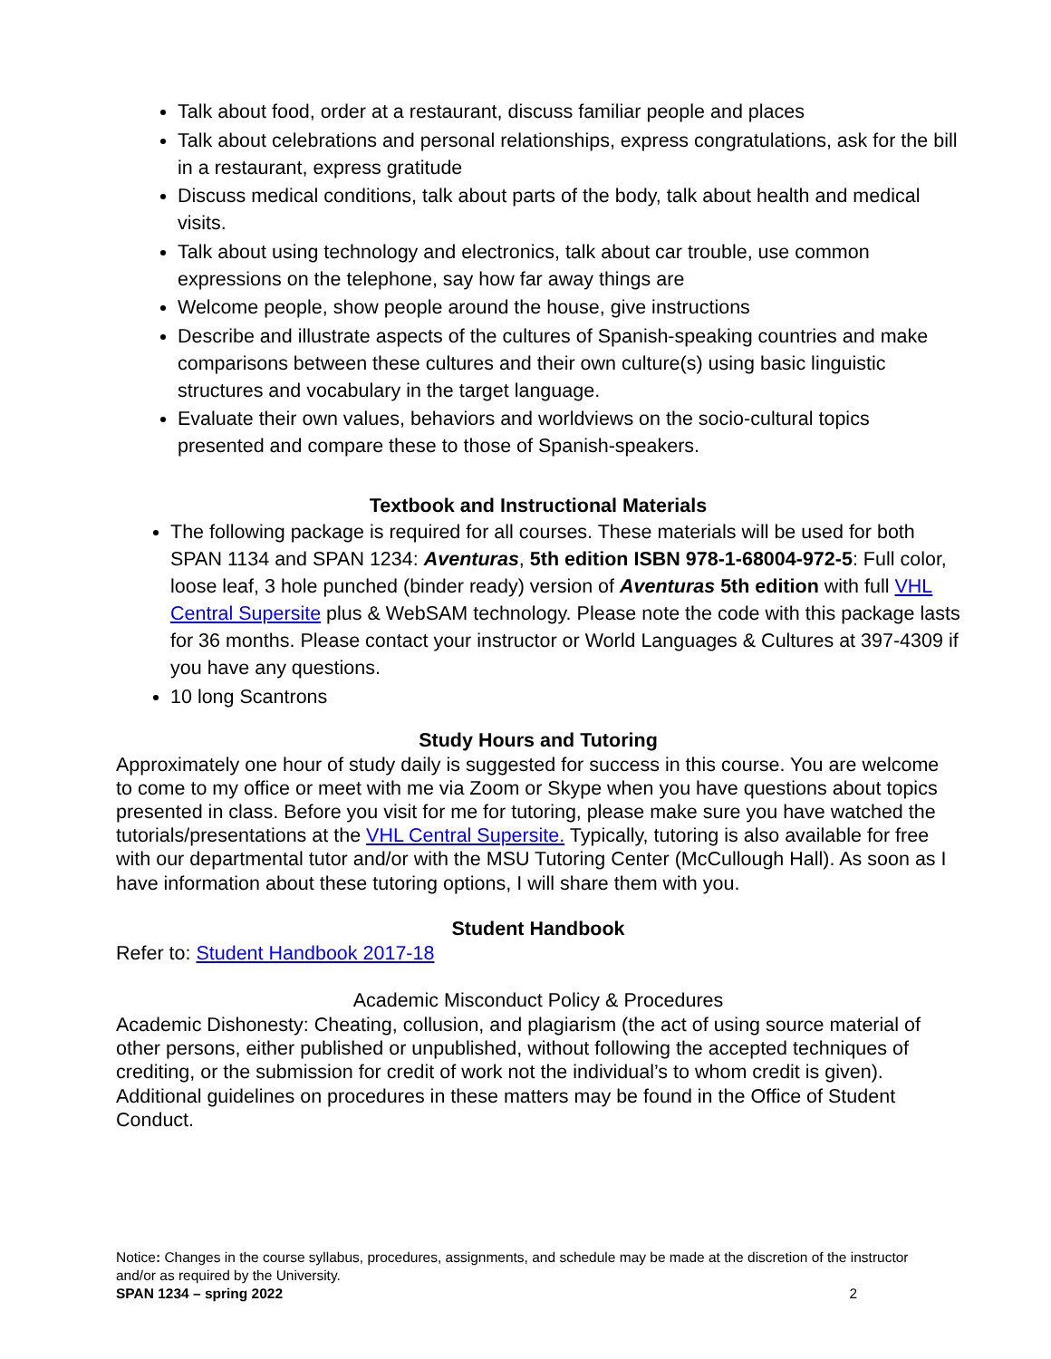Talk about food, order at a restaurant, discuss familiar people and places
Talk about celebrations and personal relationships, express congratulations, ask for the bill in a restaurant, express gratitude
Discuss medical conditions, talk about parts of the body, talk about health and medical visits.
Talk about using technology and electronics, talk about car trouble, use common expressions on the telephone, say how far away things are
Welcome people, show people around the house, give instructions
Describe and illustrate aspects of the cultures of Spanish-speaking countries and make comparisons between these cultures and their own culture(s) using basic linguistic structures and vocabulary in the target language.
Evaluate their own values, behaviors and worldviews on the socio-cultural topics presented and compare these to those of Spanish-speakers.
Textbook and Instructional Materials
The following package is required for all courses. These materials will be used for both SPAN 1134 and SPAN 1234: Aventuras, 5th edition ISBN 978-1-68004-972-5: Full color, loose leaf, 3 hole punched (binder ready) version of Aventuras 5th edition with full VHL Central Supersite plus & WebSAM technology. Please note the code with this package lasts for 36 months. Please contact your instructor or World Languages & Cultures at 397-4309 if you have any questions.
10 long Scantrons
Study Hours and Tutoring
Approximately one hour of study daily is suggested for success in this course. You are welcome to come to my office or meet with me via Zoom or Skype when you have questions about topics presented in class. Before you visit for me for tutoring, please make sure you have watched the tutorials/presentations at the VHL Central Supersite. Typically, tutoring is also available for free with our departmental tutor and/or with the MSU Tutoring Center (McCullough Hall). As soon as I have information about these tutoring options, I will share them with you.
Student Handbook
Refer to: Student Handbook 2017-18
Academic Misconduct Policy & Procedures
Academic Dishonesty: Cheating, collusion, and plagiarism (the act of using source material of other persons, either published or unpublished, without following the accepted techniques of crediting, or the submission for credit of work not the individual’s to whom credit is given). Additional guidelines on procedures in these matters may be found in the Office of Student Conduct.
Notice: Changes in the course syllabus, procedures, assignments, and schedule may be made at the discretion of the instructor and/or as required by the University.
SPAN 1234 – spring 2022 2